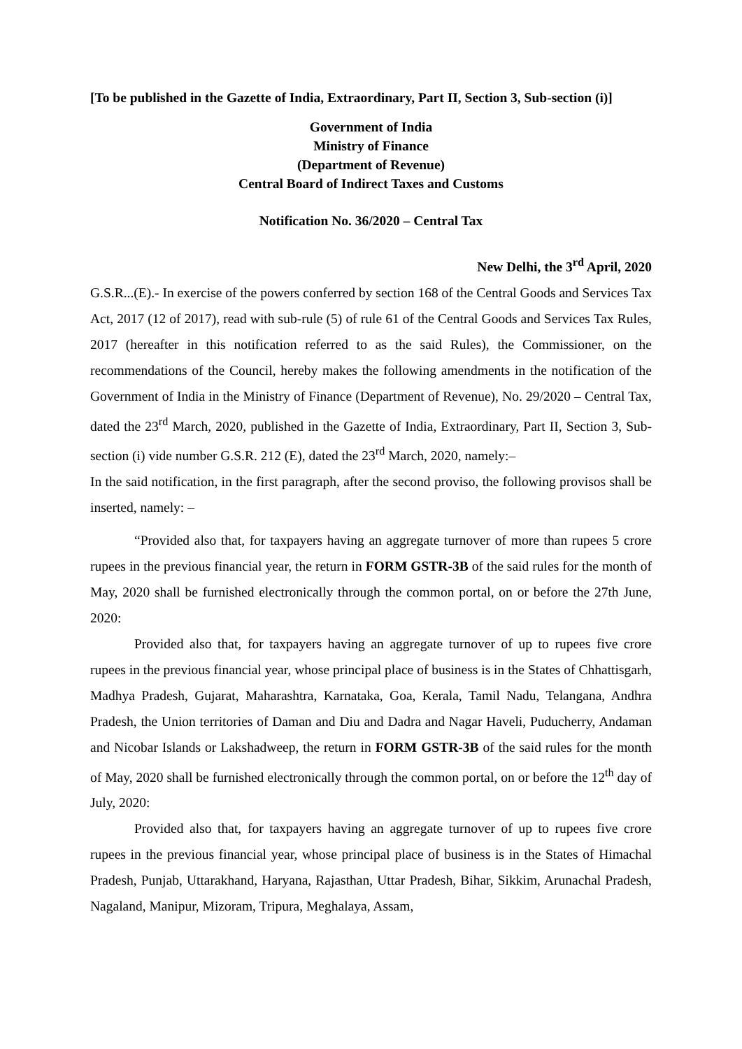[To be published in the Gazette of India, Extraordinary, Part II, Section 3, Sub-section (i)]
Government of India
Ministry of Finance
(Department of Revenue)
Central Board of Indirect Taxes and Customs
Notification No. 36/2020 – Central Tax
New Delhi, the 3<sup>rd</sup> April, 2020
G.S.R...(E).- In exercise of the powers conferred by section 168 of the Central Goods and Services Tax Act, 2017 (12 of 2017), read with sub-rule (5) of rule 61 of the Central Goods and Services Tax Rules, 2017 (hereafter in this notification referred to as the said Rules), the Commissioner, on the recommendations of the Council, hereby makes the following amendments in the notification of the Government of India in the Ministry of Finance (Department of Revenue), No. 29/2020 – Central Tax, dated the 23<sup>rd</sup> March, 2020, published in the Gazette of India, Extraordinary, Part II, Section 3, Sub- section (i) vide number G.S.R. 212 (E), dated the 23<sup>rd</sup> March, 2020, namely:–
In the said notification, in the first paragraph, after the second proviso, the following provisos shall be inserted, namely: –
“Provided also that, for taxpayers having an aggregate turnover of more than rupees 5 crore rupees in the previous financial year, the return in FORM GSTR-3B of the said rules for the month of May, 2020 shall be furnished electronically through the common portal, on or before the 27th June, 2020:
Provided also that, for taxpayers having an aggregate turnover of up to rupees five crore rupees in the previous financial year, whose principal place of business is in the States of Chhattisgarh, Madhya Pradesh, Gujarat, Maharashtra, Karnataka, Goa, Kerala, Tamil Nadu, Telangana, Andhra Pradesh, the Union territories of Daman and Diu and Dadra and Nagar Haveli, Puducherry, Andaman and Nicobar Islands or Lakshadweep, the return in FORM GSTR-3B of the said rules for the month of May, 2020 shall be furnished electronically through the common portal, on or before the 12<sup>th</sup> day of July, 2020:
Provided also that, for taxpayers having an aggregate turnover of up to rupees five crore rupees in the previous financial year, whose principal place of business is in the States of Himachal Pradesh, Punjab, Uttarakhand, Haryana, Rajasthan, Uttar Pradesh, Bihar, Sikkim, Arunachal Pradesh, Nagaland, Manipur, Mizoram, Tripura, Meghalaya, Assam,